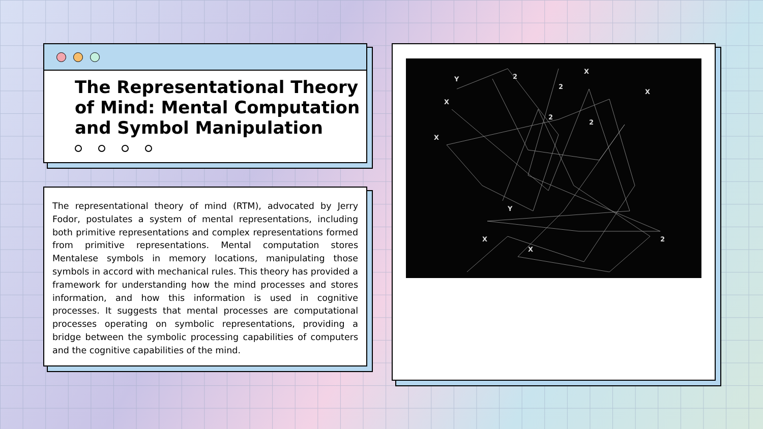The Representational Theory of Mind: Mental Computation and Symbol Manipulation
The representational theory of mind (RTM), advocated by Jerry Fodor, postulates a system of mental representations, including both primitive representations and complex representations formed from primitive representations. Mental computation stores Mentalese symbols in memory locations, manipulating those symbols in accord with mechanical rules. This theory has provided a framework for understanding how the mind processes and stores information, and how this information is used in cognitive processes. It suggests that mental processes are computational processes operating on symbolic representations, providing a bridge between the symbolic processing capabilities of computers and the cognitive capabilities of the mind.
Y
X
X
X
2
2
X
2
2
Y
X
X
2